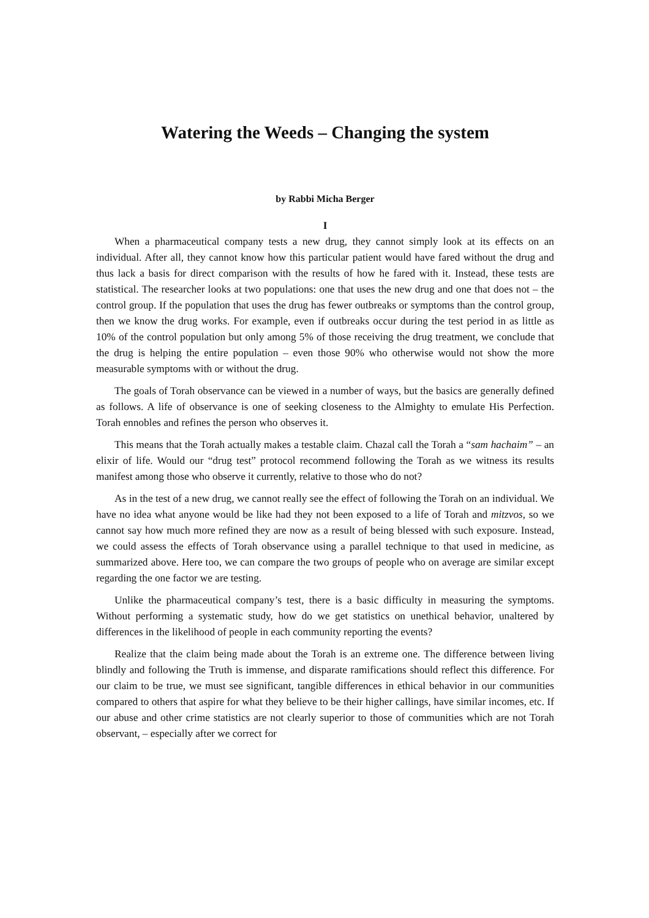Watering the Weeds – Changing the system
by Rabbi Micha Berger
I
When a pharmaceutical company tests a new drug, they cannot simply look at its effects on an individual. After all, they cannot know how this particular patient would have fared without the drug and thus lack a basis for direct comparison with the results of how he fared with it. Instead, these tests are statistical. The researcher looks at two populations: one that uses the new drug and one that does not – the control group. If the population that uses the drug has fewer outbreaks or symptoms than the control group, then we know the drug works. For example, even if outbreaks occur during the test period in as little as 10% of the control population but only among 5% of those receiving the drug treatment, we conclude that the drug is helping the entire population – even those 90% who otherwise would not show the more measurable symptoms with or without the drug.
The goals of Torah observance can be viewed in a number of ways, but the basics are generally defined as follows. A life of observance is one of seeking closeness to the Almighty to emulate His Perfection. Torah ennobles and refines the person who observes it.
This means that the Torah actually makes a testable claim. Chazal call the Torah a “sam hachaim” – an elixir of life. Would our “drug test” protocol recommend following the Torah as we witness its results manifest among those who observe it currently, relative to those who do not?
As in the test of a new drug, we cannot really see the effect of following the Torah on an individual. We have no idea what anyone would be like had they not been exposed to a life of Torah and mitzvos, so we cannot say how much more refined they are now as a result of being blessed with such exposure. Instead, we could assess the effects of Torah observance using a parallel technique to that used in medicine, as summarized above. Here too, we can compare the two groups of people who on average are similar except regarding the one factor we are testing.
Unlike the pharmaceutical company’s test, there is a basic difficulty in measuring the symptoms. Without performing a systematic study, how do we get statistics on unethical behavior, unaltered by differences in the likelihood of people in each community reporting the events?
Realize that the claim being made about the Torah is an extreme one. The difference between living blindly and following the Truth is immense, and disparate ramifications should reflect this difference. For our claim to be true, we must see significant, tangible differences in ethical behavior in our communities compared to others that aspire for what they believe to be their higher callings, have similar incomes, etc. If our abuse and other crime statistics are not clearly superior to those of communities which are not Torah observant, – especially after we correct for